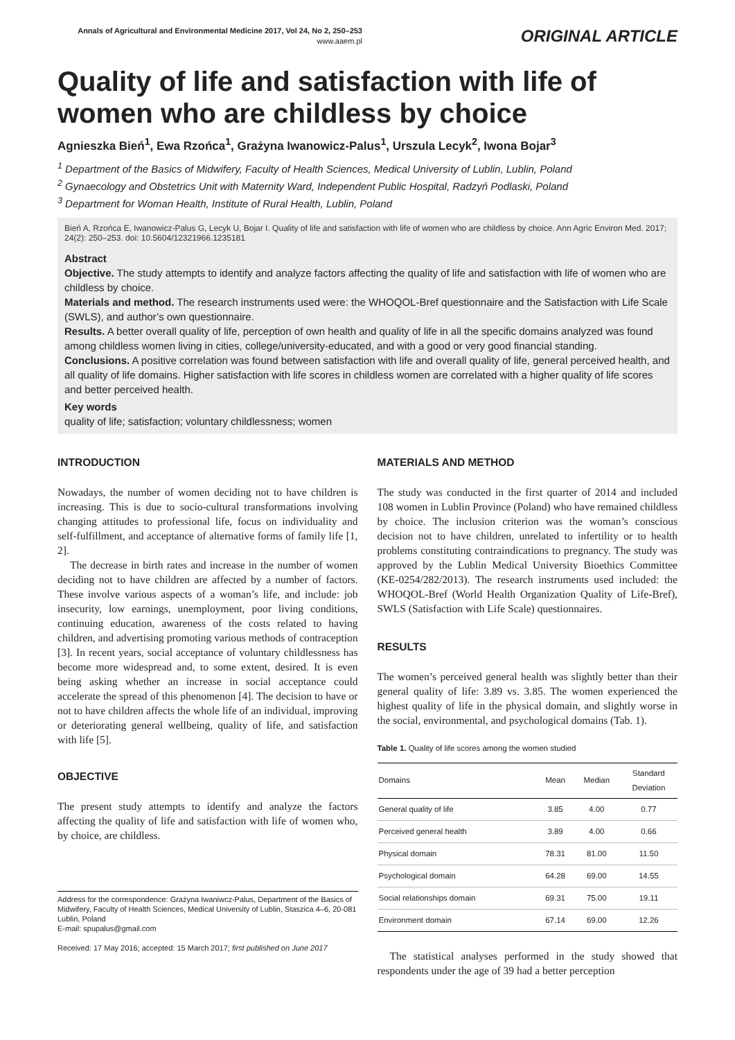Annals of Agricultural and Environmental Medicine 2017, Vol 24, No 2, 250–253
www.aaem.pl
ORIGINAL ARTICLE
Quality of life and satisfaction with life of women who are childless by choice
Agnieszka Bień<sup>1</sup>, Ewa Rzońca<sup>1</sup>, Grażyna Iwanowicz-Palus<sup>1</sup>, Urszula Lecyk<sup>2</sup>, Iwona Bojar<sup>3</sup>
<sup>1</sup> Department of the Basics of Midwifery, Faculty of Health Sciences, Medical University of Lublin, Lublin, Poland
<sup>2</sup> Gynaecology and Obstetrics Unit with Maternity Ward, Independent Public Hospital, Radzyń Podlaski, Poland
<sup>3</sup> Department for Woman Health, Institute of Rural Health, Lublin, Poland
Bień A, Rzońca E, Iwanowicz-Palus G, Lecyk U, Bojar I. Quality of life and satisfaction with life of women who are childless by choice. Ann Agric Environ Med. 2017; 24(2): 250–253. doi: 10.5604/12321966.1235181
Abstract
Objective. The study attempts to identify and analyze factors affecting the quality of life and satisfaction with life of women who are childless by choice.
Materials and method. The research instruments used were: the WHOQOL-Bref questionnaire and the Satisfaction with Life Scale (SWLS), and author’s own questionnaire.
Results. A better overall quality of life, perception of own health and quality of life in all the specific domains analyzed was found among childless women living in cities, college/university-educated, and with a good or very good financial standing.
Conclusions. A positive correlation was found between satisfaction with life and overall quality of life, general perceived health, and all quality of life domains. Higher satisfaction with life scores in childless women are correlated with a higher quality of life scores and better perceived health.
Key words
quality of life; satisfaction; voluntary childlessness; women
INTRODUCTION
Nowadays, the number of women deciding not to have children is increasing. This is due to socio-cultural transformations involving changing attitudes to professional life, focus on individuality and self-fulfillment, and acceptance of alternative forms of family life [1, 2].
The decrease in birth rates and increase in the number of women deciding not to have children are affected by a number of factors. These involve various aspects of a woman’s life, and include: job insecurity, low earnings, unemployment, poor living conditions, continuing education, awareness of the costs related to having children, and advertising promoting various methods of contraception [3]. In recent years, social acceptance of voluntary childlessness has become more widespread and, to some extent, desired. It is even being asking whether an increase in social acceptance could accelerate the spread of this phenomenon [4]. The decision to have or not to have children affects the whole life of an individual, improving or deteriorating general wellbeing, quality of life, and satisfaction with life [5].
OBJECTIVE
The present study attempts to identify and analyze the factors affecting the quality of life and satisfaction with life of women who, by choice, are childless.
Address for the correspondence: Grażyna Iwaniwcz-Palus, Department of the Basics of Midwifery, Faculty of Health Sciences, Medical University of Lublin, Staszica 4–6, 20-081 Lublin, Poland
E-mail: spupalus@gmail.com
Received: 17 May 2016; accepted: 15 March 2017; first published on June 2017
MATERIALS AND METHOD
The study was conducted in the first quarter of 2014 and included 108 women in Lublin Province (Poland) who have remained childless by choice. The inclusion criterion was the woman’s conscious decision not to have children, unrelated to infertility or to health problems constituting contraindications to pregnancy. The study was approved by the Lublin Medical University Bioethics Committee (KE-0254/282/2013). The research instruments used included: the WHOQOL-Bref (World Health Organization Quality of Life-Bref), SWLS (Satisfaction with Life Scale) questionnaires.
RESULTS
The women’s perceived general health was slightly better than their general quality of life: 3.89 vs. 3.85. The women experienced the highest quality of life in the physical domain, and slightly worse in the social, environmental, and psychological domains (Tab. 1).
Table 1. Quality of life scores among the women studied
| Domains | Mean | Median | Standard Deviation |
| --- | --- | --- | --- |
| General quality of life | 3.85 | 4.00 | 0.77 |
| Perceived general health | 3.89 | 4.00 | 0.66 |
| Physical domain | 78.31 | 81.00 | 11.50 |
| Psychological domain | 64.28 | 69.00 | 14.55 |
| Social relationships domain | 69.31 | 75.00 | 19.11 |
| Environment domain | 67.14 | 69.00 | 12.26 |
The statistical analyses performed in the study showed that respondents under the age of 39 had a better perception